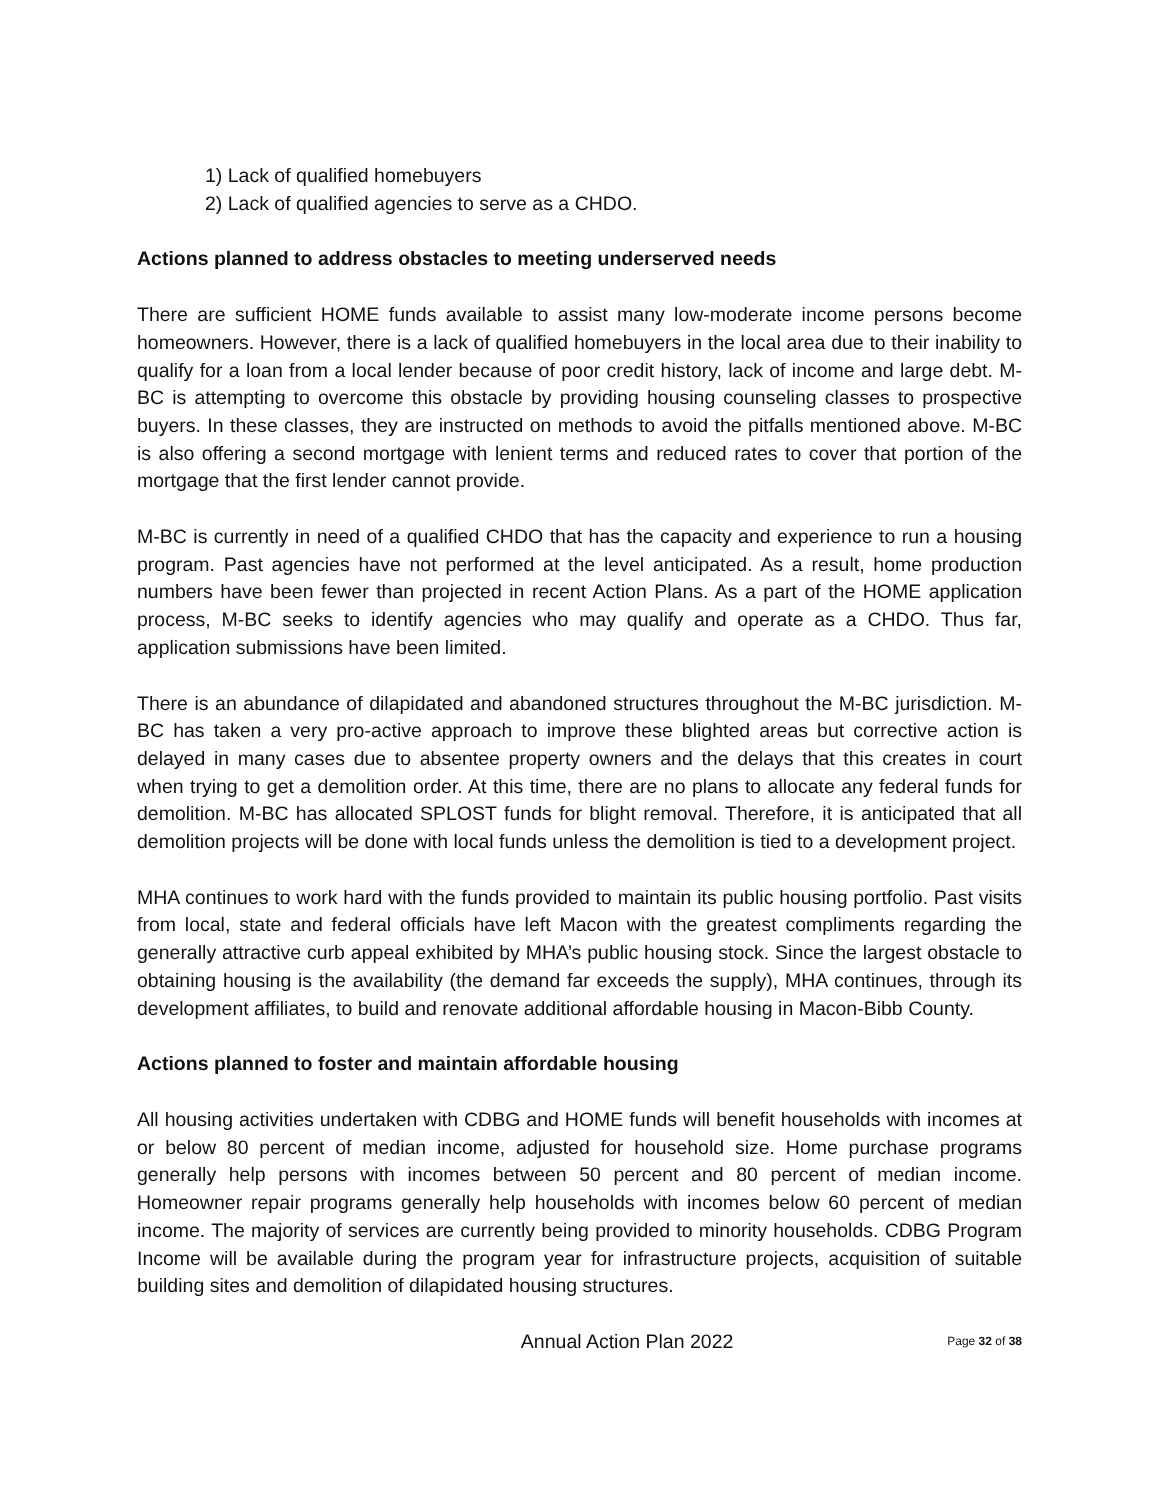1) Lack of qualified homebuyers
2) Lack of qualified agencies to serve as a CHDO.
Actions planned to address obstacles to meeting underserved needs
There are sufficient HOME funds available to assist many low-moderate income persons become homeowners. However, there is a lack of qualified homebuyers in the local area due to their inability to qualify for a loan from a local lender because of poor credit history, lack of income and large debt. M-BC is attempting to overcome this obstacle by providing housing counseling classes to prospective buyers. In these classes, they are instructed on methods to avoid the pitfalls mentioned above. M-BC is also offering a second mortgage with lenient terms and reduced rates to cover that portion of the mortgage that the first lender cannot provide.
M-BC is currently in need of a qualified CHDO that has the capacity and experience to run a housing program. Past agencies have not performed at the level anticipated. As a result, home production numbers have been fewer than projected in recent Action Plans. As a part of the HOME application process, M-BC seeks to identify agencies who may qualify and operate as a CHDO. Thus far, application submissions have been limited.
There is an abundance of dilapidated and abandoned structures throughout the M-BC jurisdiction. M-BC has taken a very pro-active approach to improve these blighted areas but corrective action is delayed in many cases due to absentee property owners and the delays that this creates in court when trying to get a demolition order. At this time, there are no plans to allocate any federal funds for demolition. M-BC has allocated SPLOST funds for blight removal. Therefore, it is anticipated that all demolition projects will be done with local funds unless the demolition is tied to a development project.
MHA continues to work hard with the funds provided to maintain its public housing portfolio. Past visits from local, state and federal officials have left Macon with the greatest compliments regarding the generally attractive curb appeal exhibited by MHA’s public housing stock. Since the largest obstacle to obtaining housing is the availability (the demand far exceeds the supply), MHA continues, through its development affiliates, to build and renovate additional affordable housing in Macon-Bibb County.
Actions planned to foster and maintain affordable housing
All housing activities undertaken with CDBG and HOME funds will benefit households with incomes at or below 80 percent of median income, adjusted for household size. Home purchase programs generally help persons with incomes between 50 percent and 80 percent of median income. Homeowner repair programs generally help households with incomes below 60 percent of median income. The majority of services are currently being provided to minority households. CDBG Program Income will be available during the program year for infrastructure projects, acquisition of suitable building sites and demolition of dilapidated housing structures.
Annual Action Plan 2022 Page 32 of 38